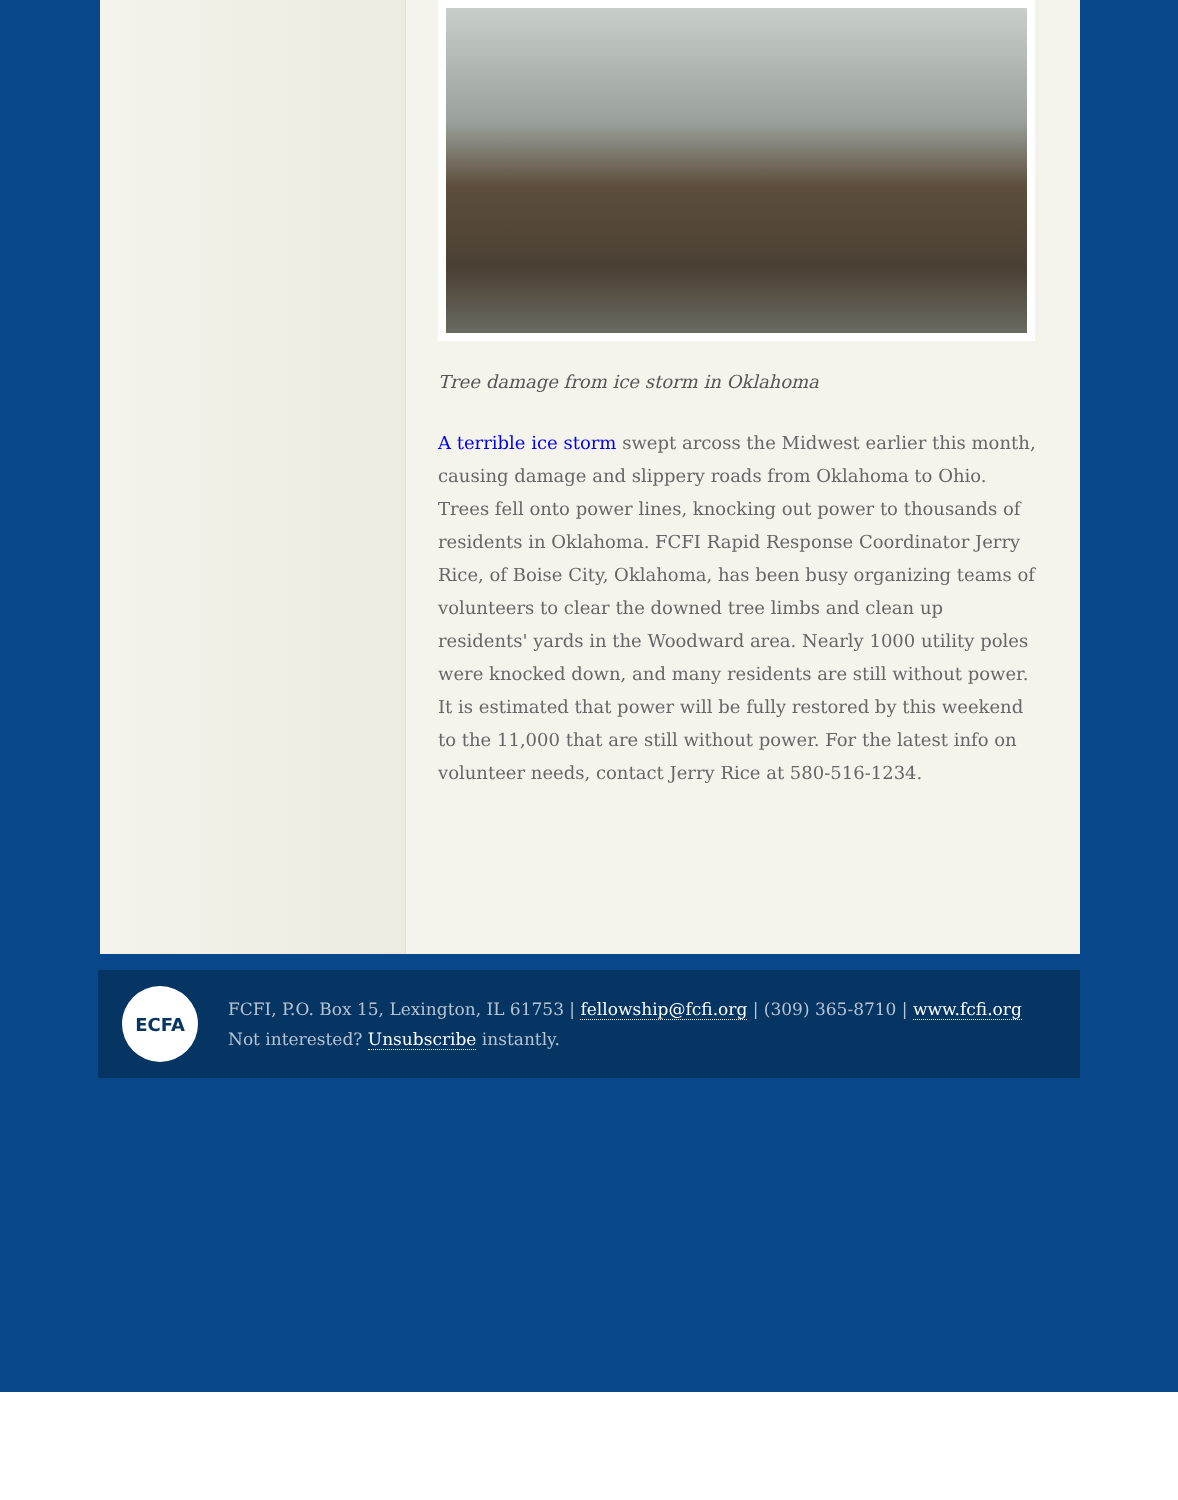Tree damage from ice storm in Oklahoma
A terrible ice storm swept arcoss the Midwest earlier this month, causing damage and slippery roads from Oklahoma to Ohio. Trees fell onto power lines, knocking out power to thousands of residents in Oklahoma. FCFI Rapid Response Coordinator Jerry Rice, of Boise City, Oklahoma, has been busy organizing teams of volunteers to clear the downed tree limbs and clean up residents' yards in the Woodward area. Nearly 1000 utility poles were knocked down, and many residents are still without power. It is estimated that power will be fully restored by this weekend to the 11,000 that are still without power. For the latest info on volunteer needs, contact Jerry Rice at 580-516-1234.
ECFA
FCFI, P.O. Box 15, Lexington, IL 61753 | fellowship@fcfi.org | (309) 365-8710 | www.fcfi.org
Not interested? Unsubscribe instantly.